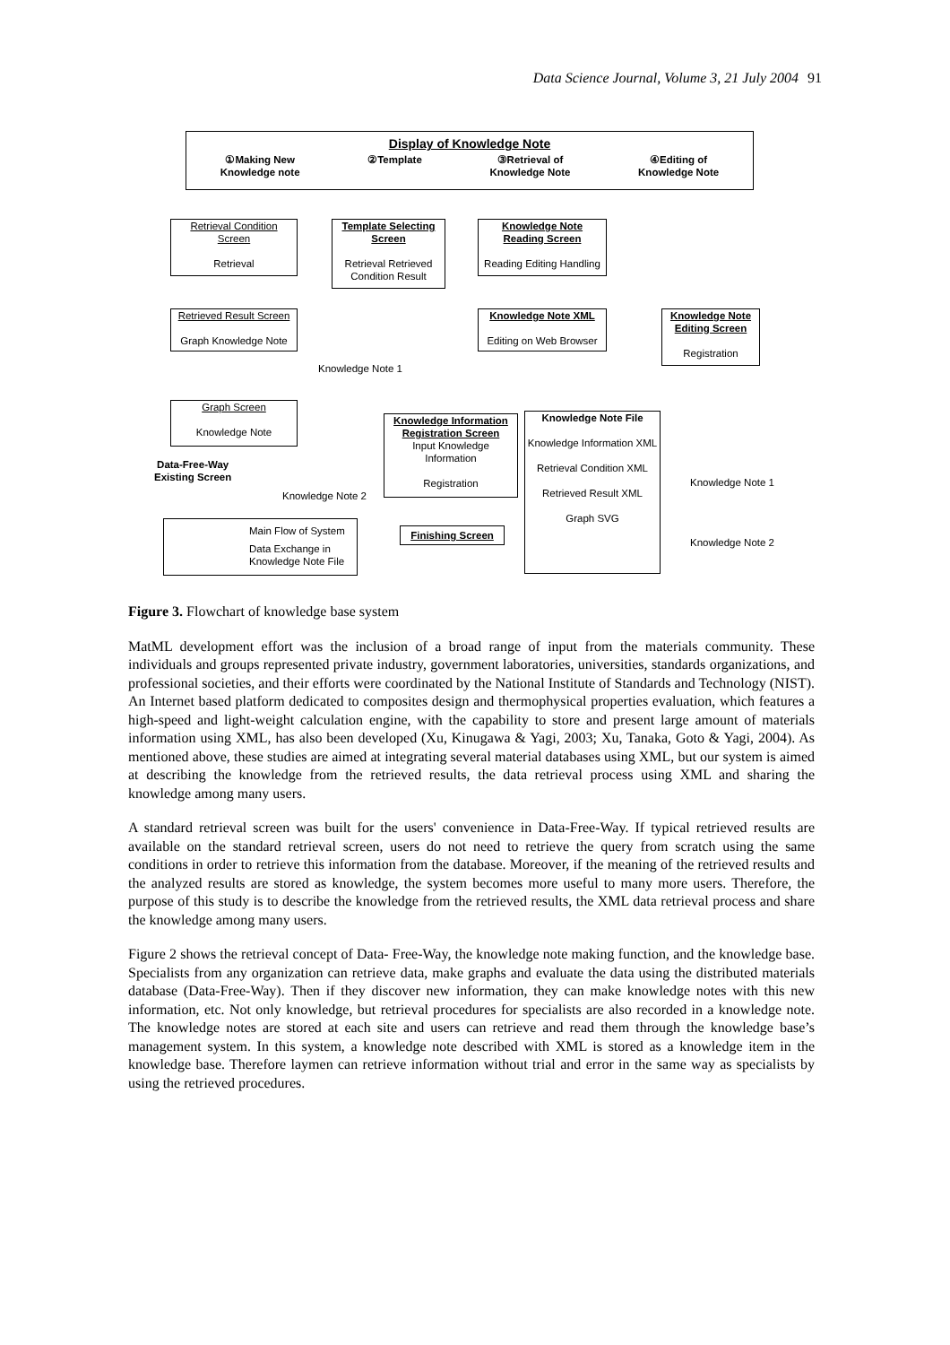Data Science Journal, Volume 3, 21 July 2004 91
Display of Knowledge Note
①Making New
Knowledge note ②Template ③Retrieval of
Knowledge Note ④Editing of
Knowledge Note
Retrieval Condition
Screen
Retrieval
Template Selecting
Screen
Retrieval Retrieved
Condition Result
Knowledge Note
Reading Screen
Reading Editing Handling
Retrieved Result Screen
Graph Knowledge Note
Knowledge Note XML
Editing on Web Browser
Knowledge Note
Editing Screen
Registration
Knowledge Note 1
Graph Screen
Knowledge Note
Knowledge Information
Registration Screen
Input Knowledge
Information
Registration
Knowledge Note File
Knowledge Information XML
Retrieval Condition XML
Retrieved Result XML
Graph SVG
Data-Free-Way
Existing Screen
Knowledge Note 1
Knowledge Note 2
Knowledge Note 2
Main Flow of System
Data Exchange in
Knowledge Note File
Finishing Screen
Figure 3. Flowchart of knowledge base system
MatML development effort was the inclusion of a broad range of input from the materials community. These individuals and groups represented private industry, government laboratories, universities, standards organizations, and professional societies, and their efforts were coordinated by the National Institute of Standards and Technology (NIST). An Internet based platform dedicated to composites design and thermophysical properties evaluation, which features a high-speed and light-weight calculation engine, with the capability to store and present large amount of materials information using XML, has also been developed (Xu, Kinugawa & Yagi, 2003; Xu, Tanaka, Goto & Yagi, 2004). As mentioned above, these studies are aimed at integrating several material databases using XML, but our system is aimed at describing the knowledge from the retrieved results, the data retrieval process using XML and sharing the knowledge among many users.
A standard retrieval screen was built for the users' convenience in Data-Free-Way. If typical retrieved results are available on the standard retrieval screen, users do not need to retrieve the query from scratch using the same conditions in order to retrieve this information from the database. Moreover, if the meaning of the retrieved results and the analyzed results are stored as knowledge, the system becomes more useful to many more users. Therefore, the purpose of this study is to describe the knowledge from the retrieved results, the XML data retrieval process and share the knowledge among many users.
Figure 2 shows the retrieval concept of Data- Free-Way, the knowledge note making function, and the knowledge base. Specialists from any organization can retrieve data, make graphs and evaluate the data using the distributed materials database (Data-Free-Way). Then if they discover new information, they can make knowledge notes with this new information, etc. Not only knowledge, but retrieval procedures for specialists are also recorded in a knowledge note. The knowledge notes are stored at each site and users can retrieve and read them through the knowledge base’s management system. In this system, a knowledge note described with XML is stored as a knowledge item in the knowledge base. Therefore laymen can retrieve information without trial and error in the same way as specialists by using the retrieved procedures.